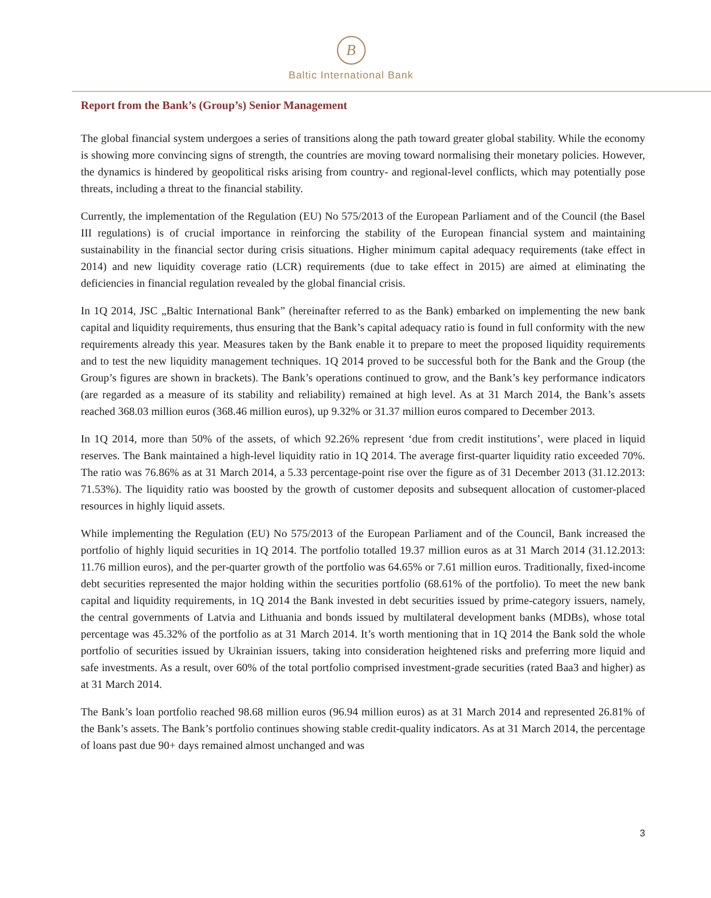B
Baltic International Bank
Report from the Bank’s (Group’s) Senior Management
The global financial system undergoes a series of transitions along the path toward greater global stability. While the economy is showing more convincing signs of strength, the countries are moving toward normalising their monetary policies. However, the dynamics is hindered by geopolitical risks arising from country- and regional-level conflicts, which may potentially pose threats, including a threat to the financial stability.
Currently, the implementation of the Regulation (EU) No 575/2013 of the European Parliament and of the Council (the Basel III regulations) is of crucial importance in reinforcing the stability of the European financial system and maintaining sustainability in the financial sector during crisis situations. Higher minimum capital adequacy requirements (take effect in 2014) and new liquidity coverage ratio (LCR) requirements (due to take effect in 2015) are aimed at eliminating the deficiencies in financial regulation revealed by the global financial crisis.
In 1Q 2014, JSC „Baltic International Bank” (hereinafter referred to as the Bank) embarked on implementing the new bank capital and liquidity requirements, thus ensuring that the Bank’s capital adequacy ratio is found in full conformity with the new requirements already this year. Measures taken by the Bank enable it to prepare to meet the proposed liquidity requirements and to test the new liquidity management techniques. 1Q 2014 proved to be successful both for the Bank and the Group (the Group’s figures are shown in brackets). The Bank’s operations continued to grow, and the Bank’s key performance indicators (are regarded as a measure of its stability and reliability) remained at high level. As at 31 March 2014, the Bank’s assets reached 368.03 million euros (368.46 million euros), up 9.32% or 31.37 million euros compared to December 2013.
In 1Q 2014, more than 50% of the assets, of which 92.26% represent ‘due from credit institutions’, were placed in liquid reserves. The Bank maintained a high-level liquidity ratio in 1Q 2014. The average first-quarter liquidity ratio exceeded 70%. The ratio was 76.86% as at 31 March 2014, a 5.33 percentage-point rise over the figure as of 31 December 2013 (31.12.2013: 71.53%). The liquidity ratio was boosted by the growth of customer deposits and subsequent allocation of customer-placed resources in highly liquid assets.
While implementing the Regulation (EU) No 575/2013 of the European Parliament and of the Council, Bank increased the portfolio of highly liquid securities in 1Q 2014. The portfolio totalled 19.37 million euros as at 31 March 2014 (31.12.2013: 11.76 million euros), and the per-quarter growth of the portfolio was 64.65% or 7.61 million euros. Traditionally, fixed-income debt securities represented the major holding within the securities portfolio (68.61% of the portfolio). To meet the new bank capital and liquidity requirements, in 1Q 2014 the Bank invested in debt securities issued by prime-category issuers, namely, the central governments of Latvia and Lithuania and bonds issued by multilateral development banks (MDBs), whose total percentage was 45.32% of the portfolio as at 31 March 2014. It’s worth mentioning that in 1Q 2014 the Bank sold the whole portfolio of securities issued by Ukrainian issuers, taking into consideration heightened risks and preferring more liquid and safe investments. As a result, over 60% of the total portfolio comprised investment-grade securities (rated Baa3 and higher) as at 31 March 2014.
The Bank’s loan portfolio reached 98.68 million euros (96.94 million euros) as at 31 March 2014 and represented 26.81% of the Bank’s assets. The Bank’s portfolio continues showing stable credit-quality indicators. As at 31 March 2014, the percentage of loans past due 90+ days remained almost unchanged and was
3